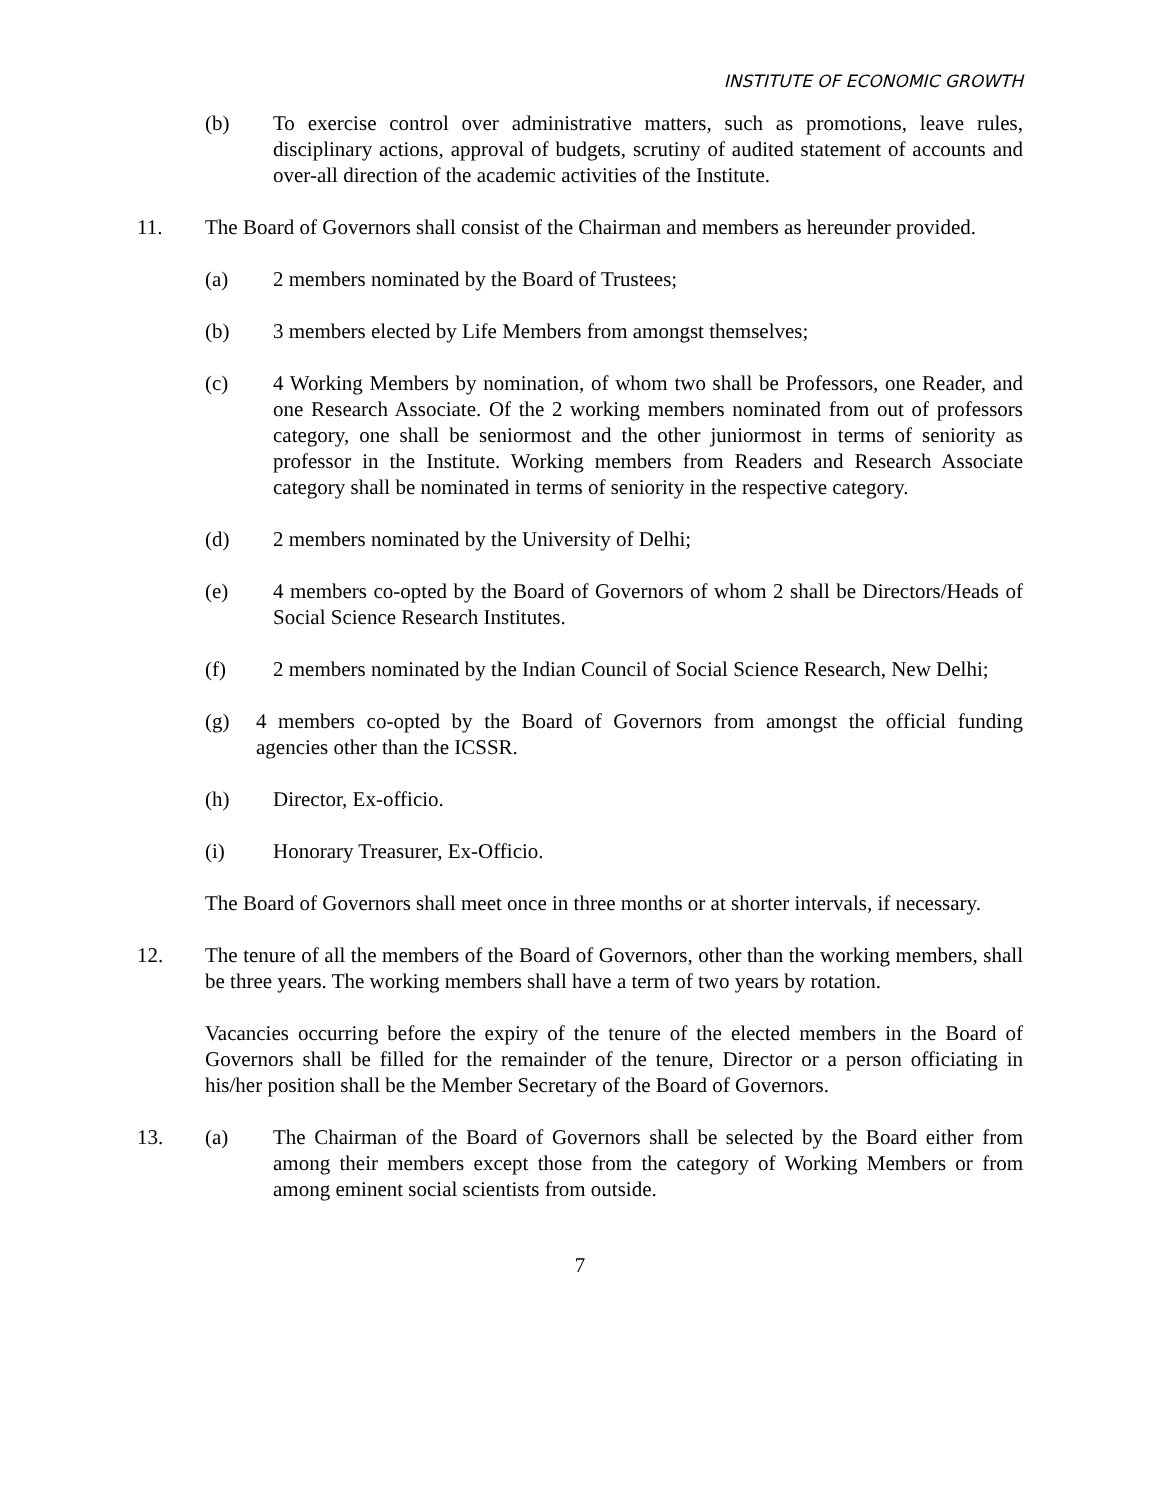INSTITUTE OF ECONOMIC GROWTH
(b) To exercise control over administrative matters, such as promotions, leave rules, disciplinary actions, approval of budgets, scrutiny of audited statement of accounts and over-all direction of the academic activities of the Institute.
11. The Board of Governors shall consist of the Chairman and members as hereunder provided.
(a) 2 members nominated by the Board of Trustees;
(b) 3 members elected by Life Members from amongst themselves;
(c) 4 Working Members by nomination, of whom two shall be Professors, one Reader, and one Research Associate. Of the 2 working members nominated from out of professors category, one shall be seniormost and the other juniormost in terms of seniority as professor in the Institute. Working members from Readers and Research Associate category shall be nominated in terms of seniority in the respective category.
(d) 2 members nominated by the University of Delhi;
(e) 4 members co-opted by the Board of Governors of whom 2 shall be Directors/Heads of Social Science Research Institutes.
(f) 2 members nominated by the Indian Council of Social Science Research, New Delhi;
(g) 4 members co-opted by the Board of Governors from amongst the official funding agencies other than the ICSSR.
(h) Director, Ex-officio.
(i) Honorary Treasurer, Ex-Officio.
The Board of Governors shall meet once in three months or at shorter intervals, if necessary.
12. The tenure of all the members of the Board of Governors, other than the working members, shall be three years. The working members shall have a term of two years by rotation.
Vacancies occurring before the expiry of the tenure of the elected members in the Board of Governors shall be filled for the remainder of the tenure, Director or a person officiating in his/her position shall be the Member Secretary of the Board of Governors.
13. (a) The Chairman of the Board of Governors shall be selected by the Board either from among their members except those from the category of Working Members or from among eminent social scientists from outside.
7